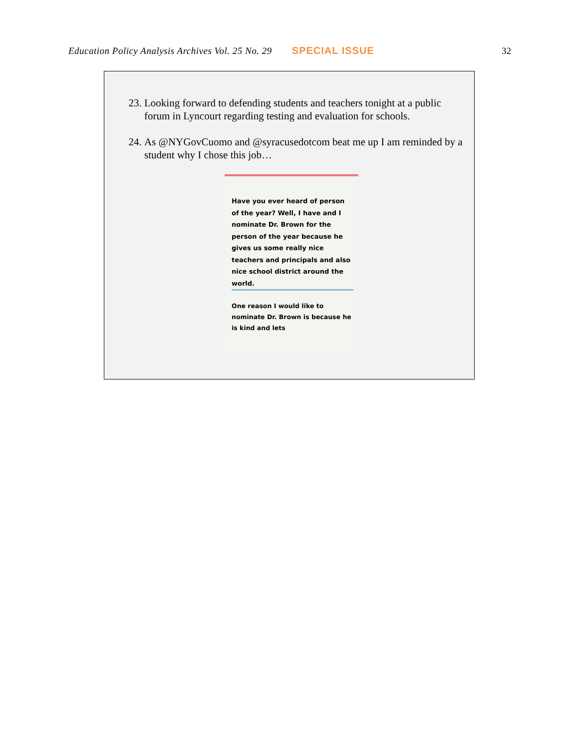Education Policy Analysis Archives Vol. 25 No. 29 SPECIAL ISSUE 32
23. Looking forward to defending students and teachers tonight at a public forum in Lyncourt regarding testing and evaluation for schools.
24. As @NYGovCuomo and @syracusedotcom beat me up I am reminded by a student why I chose this job…
Have you ever heard of person of the year? Well, I have and I nominate Dr. Brown for the person of the year because he gives us some really nice teachers and principals and also nice school district around the world.
One reason I would like to nominate Dr. Brown is because he is kind and lets